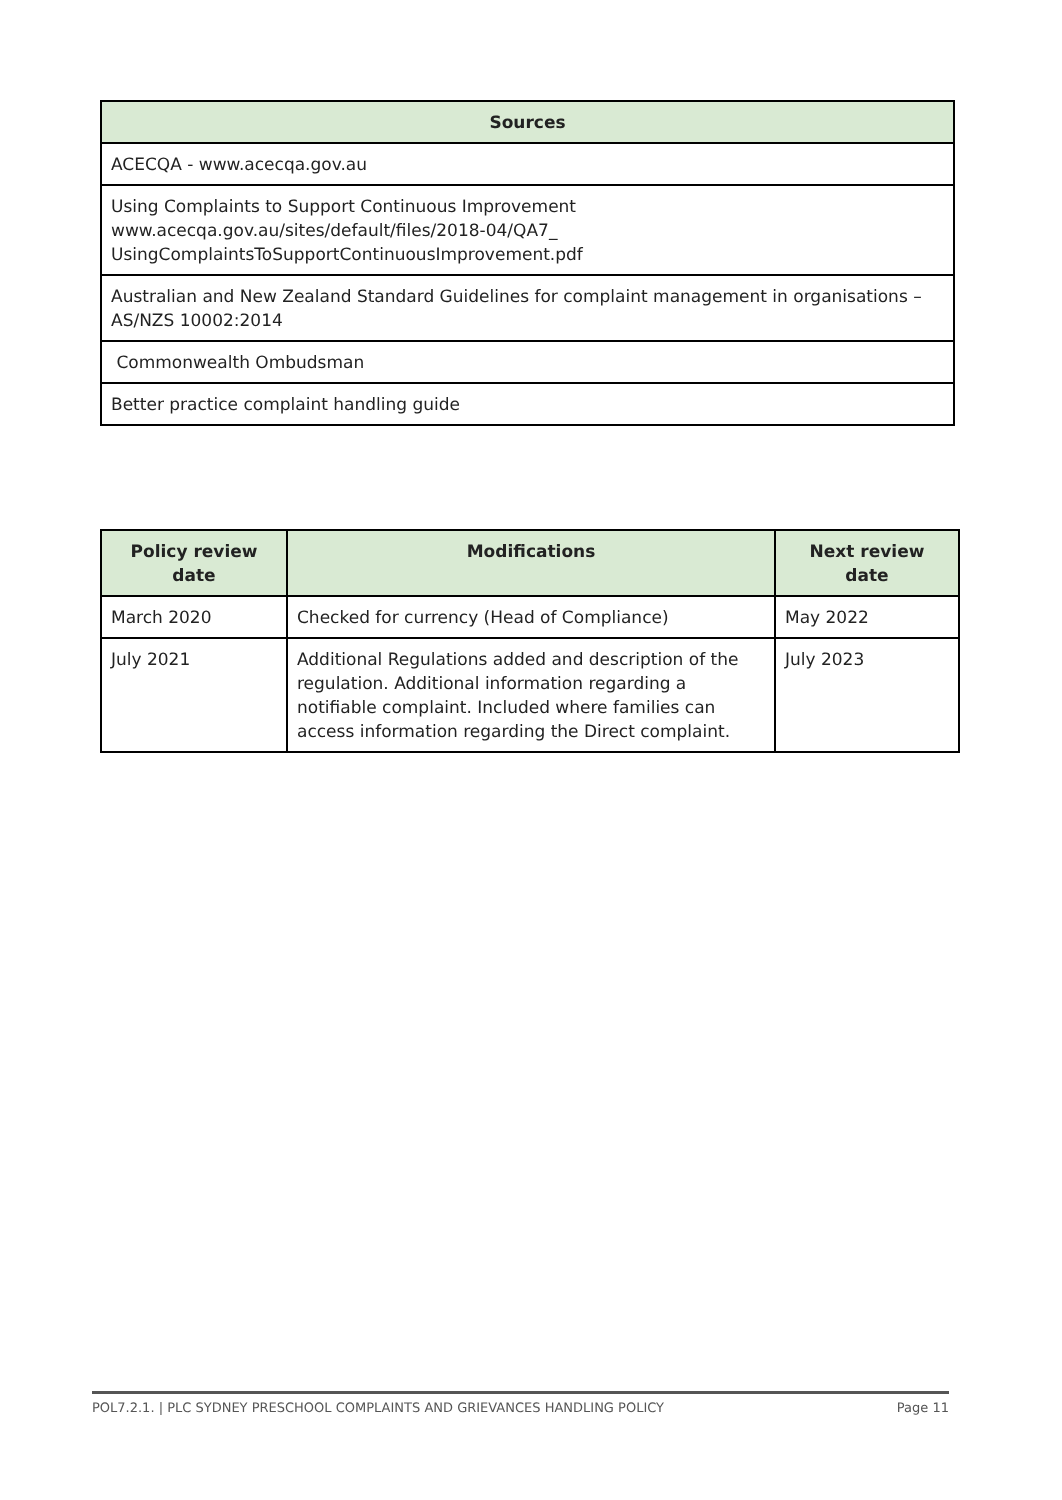| Sources |
| --- |
| ACECQA - www.acecqa.gov.au |
| Using Complaints to Support Continuous Improvement www.acecqa.gov.au/sites/default/files/2018-04/QA7_ UsingComplaintsToSupportContinuousImprovement.pdf |
| Australian and New Zealand Standard Guidelines for complaint management in organisations – AS/NZS 10002:2014 |
| Commonwealth Ombudsman |
| Better practice complaint handling guide |
| Policy review date | Modifications | Next review date |
| --- | --- | --- |
| March 2020 | Checked for currency (Head of Compliance) | May 2022 |
| July 2021 | Additional Regulations added and description of the regulation. Additional information regarding a notifiable complaint. Included where families can access information regarding the Direct complaint. | July 2023 |
POL7.2.1. | PLC SYDNEY PRESCHOOL COMPLAINTS AND GRIEVANCES HANDLING POLICY Page 11